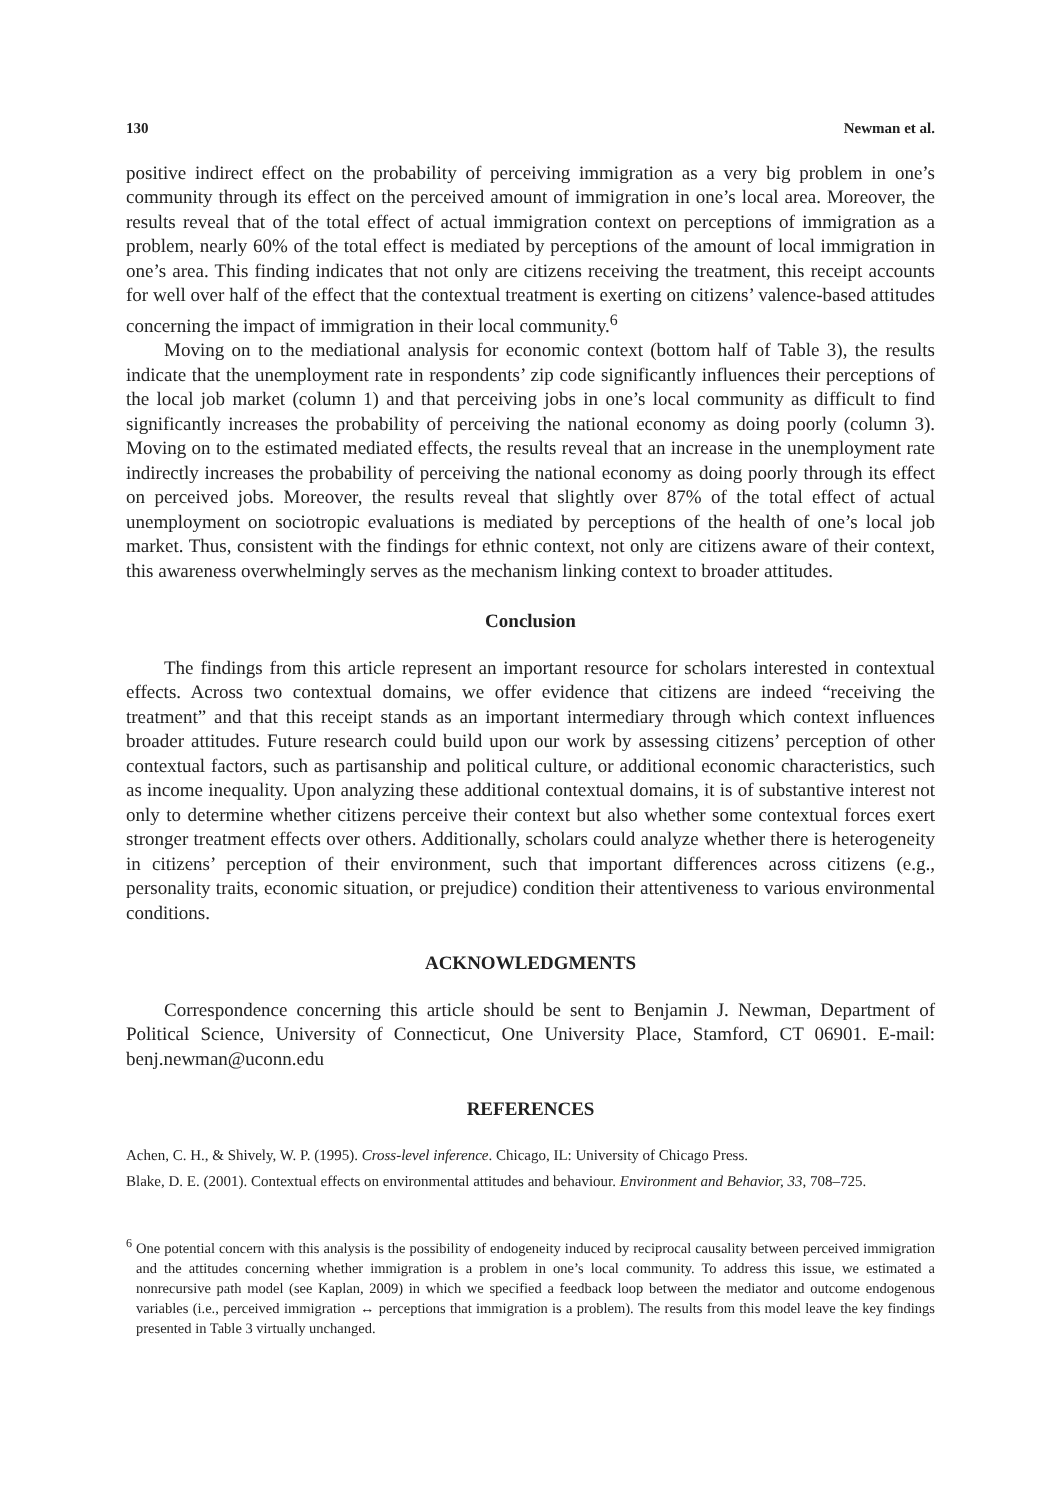130 Newman et al.
positive indirect effect on the probability of perceiving immigration as a very big problem in one’s community through its effect on the perceived amount of immigration in one’s local area. Moreover, the results reveal that of the total effect of actual immigration context on perceptions of immigration as a problem, nearly 60% of the total effect is mediated by perceptions of the amount of local immigration in one’s area. This finding indicates that not only are citizens receiving the treatment, this receipt accounts for well over half of the effect that the contextual treatment is exerting on citizens’ valence-based attitudes concerning the impact of immigration in their local community.<sup>6</sup>
Moving on to the mediational analysis for economic context (bottom half of Table 3), the results indicate that the unemployment rate in respondents’ zip code significantly influences their perceptions of the local job market (column 1) and that perceiving jobs in one’s local community as difficult to find significantly increases the probability of perceiving the national economy as doing poorly (column 3). Moving on to the estimated mediated effects, the results reveal that an increase in the unemployment rate indirectly increases the probability of perceiving the national economy as doing poorly through its effect on perceived jobs. Moreover, the results reveal that slightly over 87% of the total effect of actual unemployment on sociotropic evaluations is mediated by perceptions of the health of one’s local job market. Thus, consistent with the findings for ethnic context, not only are citizens aware of their context, this awareness overwhelmingly serves as the mechanism linking context to broader attitudes.
Conclusion
The findings from this article represent an important resource for scholars interested in contextual effects. Across two contextual domains, we offer evidence that citizens are indeed “receiving the treatment” and that this receipt stands as an important intermediary through which context influences broader attitudes. Future research could build upon our work by assessing citizens’ perception of other contextual factors, such as partisanship and political culture, or additional economic characteristics, such as income inequality. Upon analyzing these additional contextual domains, it is of substantive interest not only to determine whether citizens perceive their context but also whether some contextual forces exert stronger treatment effects over others. Additionally, scholars could analyze whether there is heterogeneity in citizens’ perception of their environment, such that important differences across citizens (e.g., personality traits, economic situation, or prejudice) condition their attentiveness to various environmental conditions.
ACKNOWLEDGMENTS
Correspondence concerning this article should be sent to Benjamin J. Newman, Department of Political Science, University of Connecticut, One University Place, Stamford, CT 06901. E-mail: benj.newman@uconn.edu
REFERENCES
Achen, C. H., & Shively, W. P. (1995). Cross-level inference. Chicago, IL: University of Chicago Press.
Blake, D. E. (2001). Contextual effects on environmental attitudes and behaviour. Environment and Behavior, 33, 708–725.
<sup>6</sup> One potential concern with this analysis is the possibility of endogeneity induced by reciprocal causality between perceived immigration and the attitudes concerning whether immigration is a problem in one’s local community. To address this issue, we estimated a nonrecursive path model (see Kaplan, 2009) in which we specified a feedback loop between the mediator and outcome endogenous variables (i.e., perceived immigration ↔ perceptions that immigration is a problem). The results from this model leave the key findings presented in Table 3 virtually unchanged.